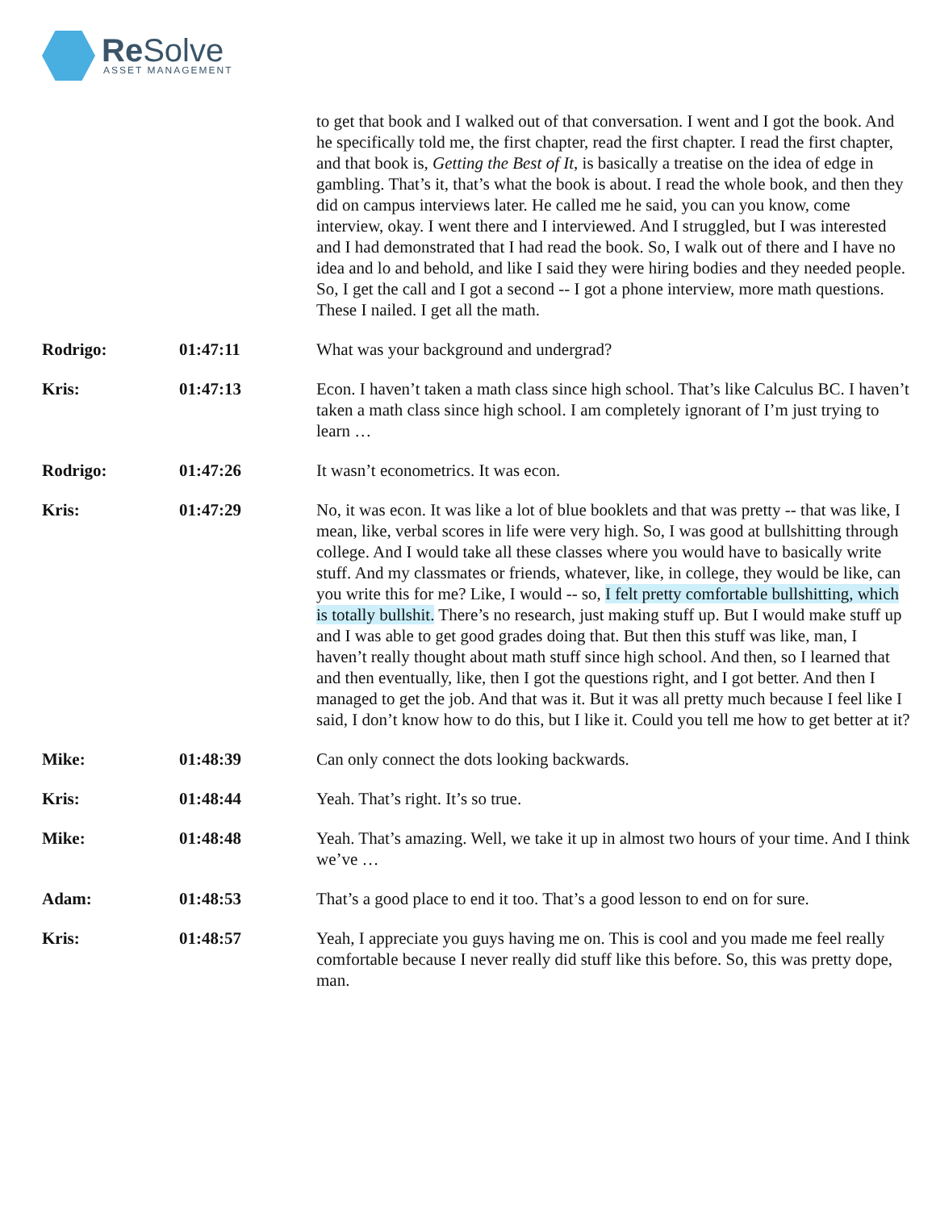Re Solve ASSET MANAGEMENT
to get that book and I walked out of that conversation. I went and I got the book. And he specifically told me, the first chapter, read the first chapter. I read the first chapter, and that book is, Getting the Best of It, is basically a treatise on the idea of edge in gambling. That’s it, that’s what the book is about. I read the whole book, and then they did on campus interviews later. He called me he said, you can you know, come interview, okay. I went there and I interviewed. And I struggled, but I was interested and I had demonstrated that I had read the book. So, I walk out of there and I have no idea and lo and behold, and like I said they were hiring bodies and they needed people. So, I get the call and I got a second -- I got a phone interview, more math questions. These I nailed. I get all the math.
Rodrigo: 01:47:11 What was your background and undergrad?
Kris: 01:47:13 Econ. I haven’t taken a math class since high school. That’s like Calculus BC. I haven’t taken a math class since high school. I am completely ignorant of I’m just trying to learn …
Rodrigo: 01:47:26 It wasn’t econometrics. It was econ.
Kris: 01:47:29 No, it was econ. It was like a lot of blue booklets and that was pretty -- that was like, I mean, like, verbal scores in life were very high. So, I was good at bullshitting through college. And I would take all these classes where you would have to basically write stuff. And my classmates or friends, whatever, like, in college, they would be like, can you write this for me? Like, I would -- so, I felt pretty comfortable bullshitting, which is totally bullshit. There’s no research, just making stuff up. But I would make stuff up and I was able to get good grades doing that. But then this stuff was like, man, I haven’t really thought about math stuff since high school. And then, so I learned that and then eventually, like, then I got the questions right, and I got better. And then I managed to get the job. And that was it. But it was all pretty much because I feel like I said, I don’t know how to do this, but I like it. Could you tell me how to get better at it?
Mike: 01:48:39 Can only connect the dots looking backwards.
Kris: 01:48:44 Yeah. That’s right. It’s so true.
Mike: 01:48:48 Yeah. That’s amazing. Well, we take it up in almost two hours of your time. And I think we’ve …
Adam: 01:48:53 That’s a good place to end it too. That’s a good lesson to end on for sure.
Kris: 01:48:57 Yeah, I appreciate you guys having me on. This is cool and you made me feel really comfortable because I never really did stuff like this before. So, this was pretty dope, man.